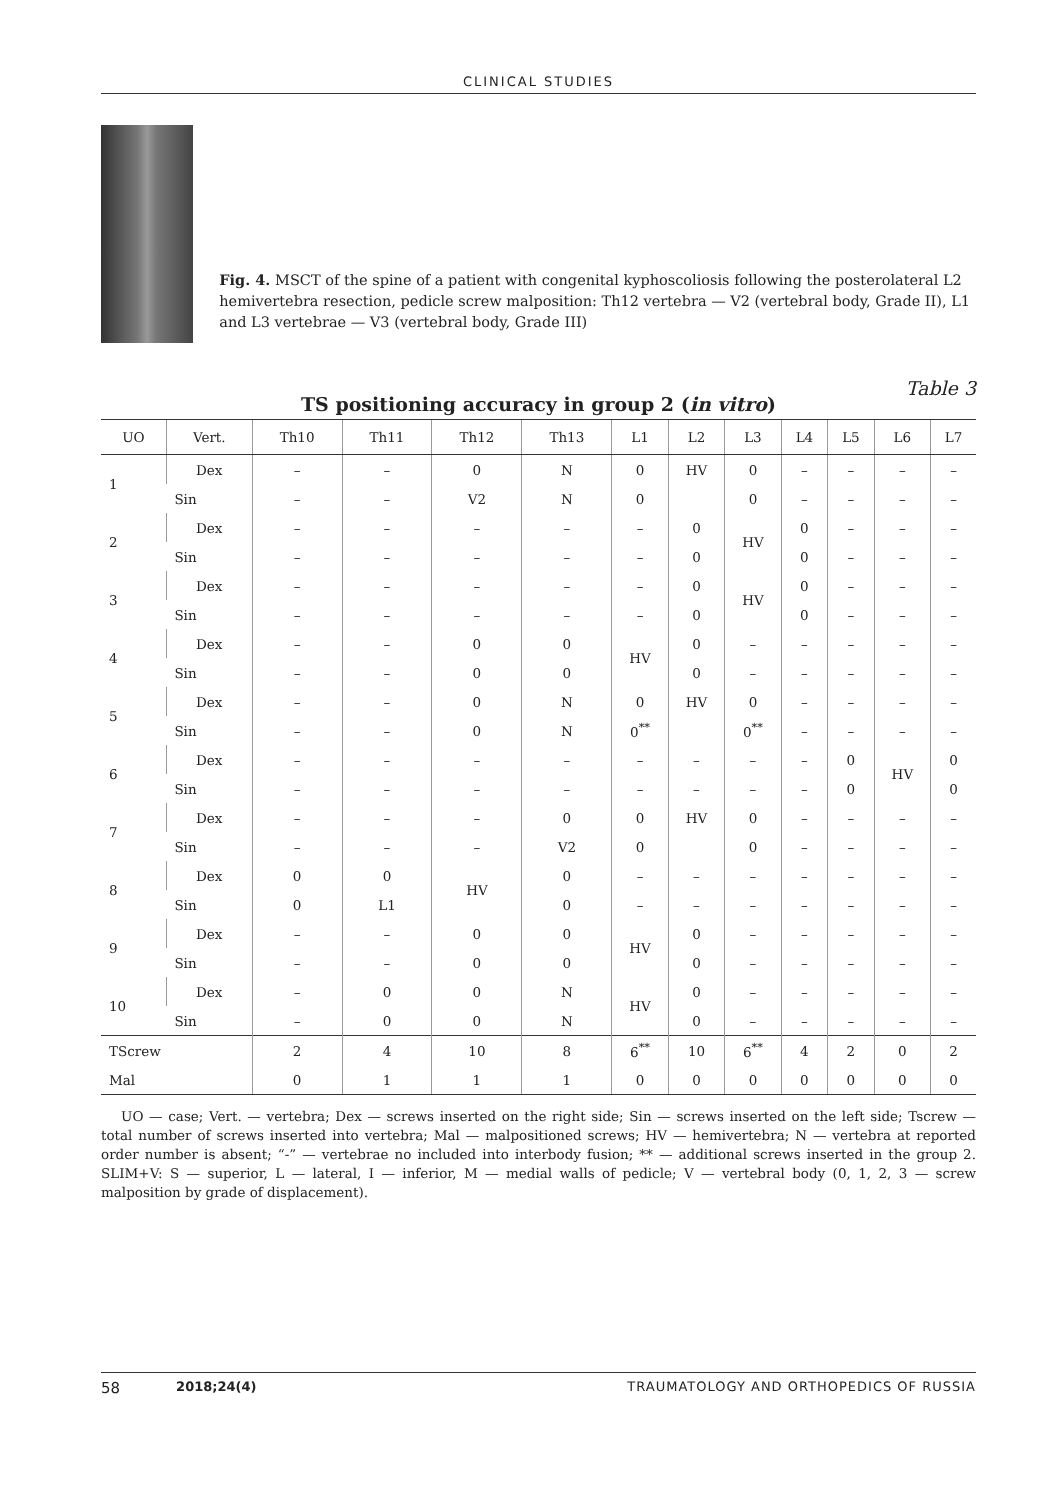CLINICAL STUDIES
Fig. 4. MSCT of the spine of a patient with congenital kyphoscoliosis following the posterolateral L2 hemivertebra resection, pedicle screw malposition: Th12 vertebra — V2 (vertebral body, Grade II), L1 and L3 vertebrae — V3 (vertebral body, Grade III)
Table 3
TS positioning accuracy in group 2 (in vitro)
| UO | Vert. | Th10 | Th11 | Th12 | Th13 | L1 | L2 | L3 | L4 | L5 | L6 | L7 |
| --- | --- | --- | --- | --- | --- | --- | --- | --- | --- | --- | --- | --- |
| 1 | Dex | – | – | 0 | N | 0 | HV | 0 | – | – | – | – |
| | Sin | – | – | V2 | N | 0 | | 0 | – | – | – | – |
| 2 | Dex | – | – | – | – | – | 0 | HV | 0 | – | – | – |
| | Sin | – | – | – | – | – | 0 | | 0 | – | – | – |
| 3 | Dex | – | – | – | – | – | 0 | HV | 0 | – | – | – |
| | Sin | – | – | – | – | – | 0 | | 0 | – | – | – |
| 4 | Dex | – | – | 0 | 0 | HV | 0 | – | – | – | – | – |
| | Sin | – | – | 0 | 0 | | 0 | – | – | – | – | – |
| 5 | Dex | – | – | 0 | N | 0 | HV | 0 | – | – | – | – |
| | Sin | – | – | 0 | N | 0<sup>**</sup> | | 0<sup>**</sup> | – | – | – | – |
| 6 | Dex | – | – | – | – | – | – | – | – | 0 | HV | 0 |
| | Sin | – | – | – | – | – | – | – | – | 0 | | 0 |
| 7 | Dex | – | – | – | 0 | 0 | HV | 0 | – | – | – | – |
| | Sin | – | – | – | V2 | 0 | | 0 | – | – | – | – |
| 8 | Dex | 0 | 0 | HV | 0 | – | – | – | – | – | – | – |
| | Sin | 0 | L1 | | 0 | – | – | – | – | – | – | – |
| 9 | Dex | – | – | 0 | 0 | HV | 0 | – | – | – | – | – |
| | Sin | – | – | 0 | 0 | | 0 | – | – | – | – | – |
| 10 | Dex | – | 0 | 0 | N | HV | 0 | – | – | – | – | – |
| | Sin | – | 0 | 0 | N | | 0 | – | – | – | – | – |
| TScrew | | 2 | 4 | 10 | 8 | 6<sup>**</sup> | 10 | 6<sup>**</sup> | 4 | 2 | 0 | 2 |
| Mal | | 0 | 1 | 1 | 1 | 0 | 0 | 0 | 0 | 0 | 0 | 0 |
UO — case; Vert. — vertebra; Dex — screws inserted on the right side; Sin — screws inserted on the left side; Tscrew — total number of screws inserted into vertebra; Mal — malpositioned screws; HV — hemivertebra; N — vertebra at reported order number is absent; “-” — vertebrae no included into interbody fusion; ** — additional screws inserted in the group 2. SLIM+V: S — superior, L — lateral, I — inferior, M — medial walls of pedicle; V — vertebral body (0, 1, 2, 3 — screw malposition by grade of displacement).
58 2018;24(4) TRAUMATOLOGY AND ORTHOPEDICS OF RUSSIA